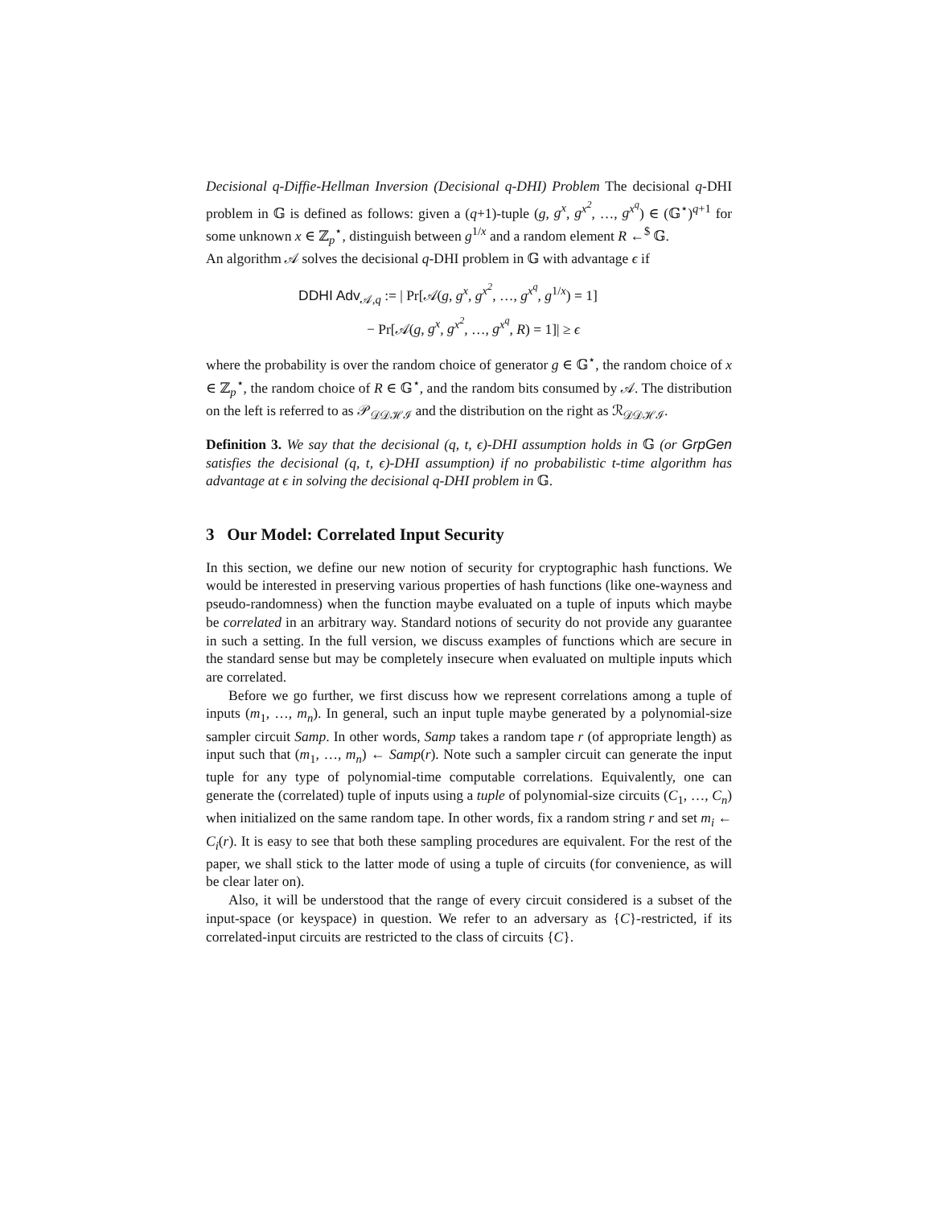Decisional q-Diffie-Hellman Inversion (Decisional q-DHI) Problem The decisional q-DHI problem in 𝔾 is defined as follows: given a (q+1)-tuple (g, g<sup>x</sup>, g<sup>x<sup>2</sup></sup>, …, g<sup>x<sup>q</sup></sup>) ∈ (𝔾<sup>⋆</sup>)<sup>q+1</sup> for some unknown x ∈ ℤ<sub>p</sub><sup>⋆</sup>, distinguish between g<sup>1/x</sup> and a random element R ←<sup>$</sup> 𝔾.
An algorithm 𝒜 solves the decisional q-DHI problem in 𝔾 with advantage ϵ if
DDHI Adv<sub>𝒜,q</sub> := | Pr[𝒜(g, g<sup>x</sup>, g<sup>x<sup>2</sup></sup>, …, g<sup>x<sup>q</sup></sup>, g<sup>1/x</sup>) = 1]
− Pr[𝒜(g, g<sup>x</sup>, g<sup>x<sup>2</sup></sup>, …, g<sup>x<sup>q</sup></sup>, R) = 1]| ≥ ϵ
where the probability is over the random choice of generator g ∈ 𝔾<sup>⋆</sup>, the random choice of x ∈ ℤ<sub>p</sub><sup>⋆</sup>, the random choice of R ∈ 𝔾<sup>⋆</sup>, and the random bits consumed by 𝒜. The distribution on the left is referred to as 𝒫<sub>𝒟𝒟ℋℐ</sub> and the distribution on the right as ℛ<sub>𝒟𝒟ℋℐ</sub>.
Definition 3. We say that the decisional (q, t, ϵ)-DHI assumption holds in 𝔾 (or GrpGen satisfies the decisional (q, t, ϵ)-DHI assumption) if no probabilistic t-time algorithm has advantage at ϵ in solving the decisional q-DHI problem in 𝔾.
3 Our Model: Correlated Input Security
In this section, we define our new notion of security for cryptographic hash functions. We would be interested in preserving various properties of hash functions (like one-wayness and pseudo-randomness) when the function maybe evaluated on a tuple of inputs which maybe be correlated in an arbitrary way. Standard notions of security do not provide any guarantee in such a setting. In the full version, we discuss examples of functions which are secure in the standard sense but may be completely insecure when evaluated on multiple inputs which are correlated.
Before we go further, we first discuss how we represent correlations among a tuple of inputs (m<sub>1</sub>, …, m<sub>n</sub>). In general, such an input tuple maybe generated by a polynomial-size sampler circuit Samp. In other words, Samp takes a random tape r (of appropriate length) as input such that (m<sub>1</sub>, …, m<sub>n</sub>) ← Samp(r). Note such a sampler circuit can generate the input tuple for any type of polynomial-time computable correlations. Equivalently, one can generate the (correlated) tuple of inputs using a tuple of polynomial-size circuits (C<sub>1</sub>, …, C<sub>n</sub>) when initialized on the same random tape. In other words, fix a random string r and set m<sub>i</sub> ← C<sub>i</sub>(r). It is easy to see that both these sampling procedures are equivalent. For the rest of the paper, we shall stick to the latter mode of using a tuple of circuits (for convenience, as will be clear later on).
Also, it will be understood that the range of every circuit considered is a subset of the input-space (or keyspace) in question. We refer to an adversary as {C}-restricted, if its correlated-input circuits are restricted to the class of circuits {C}.